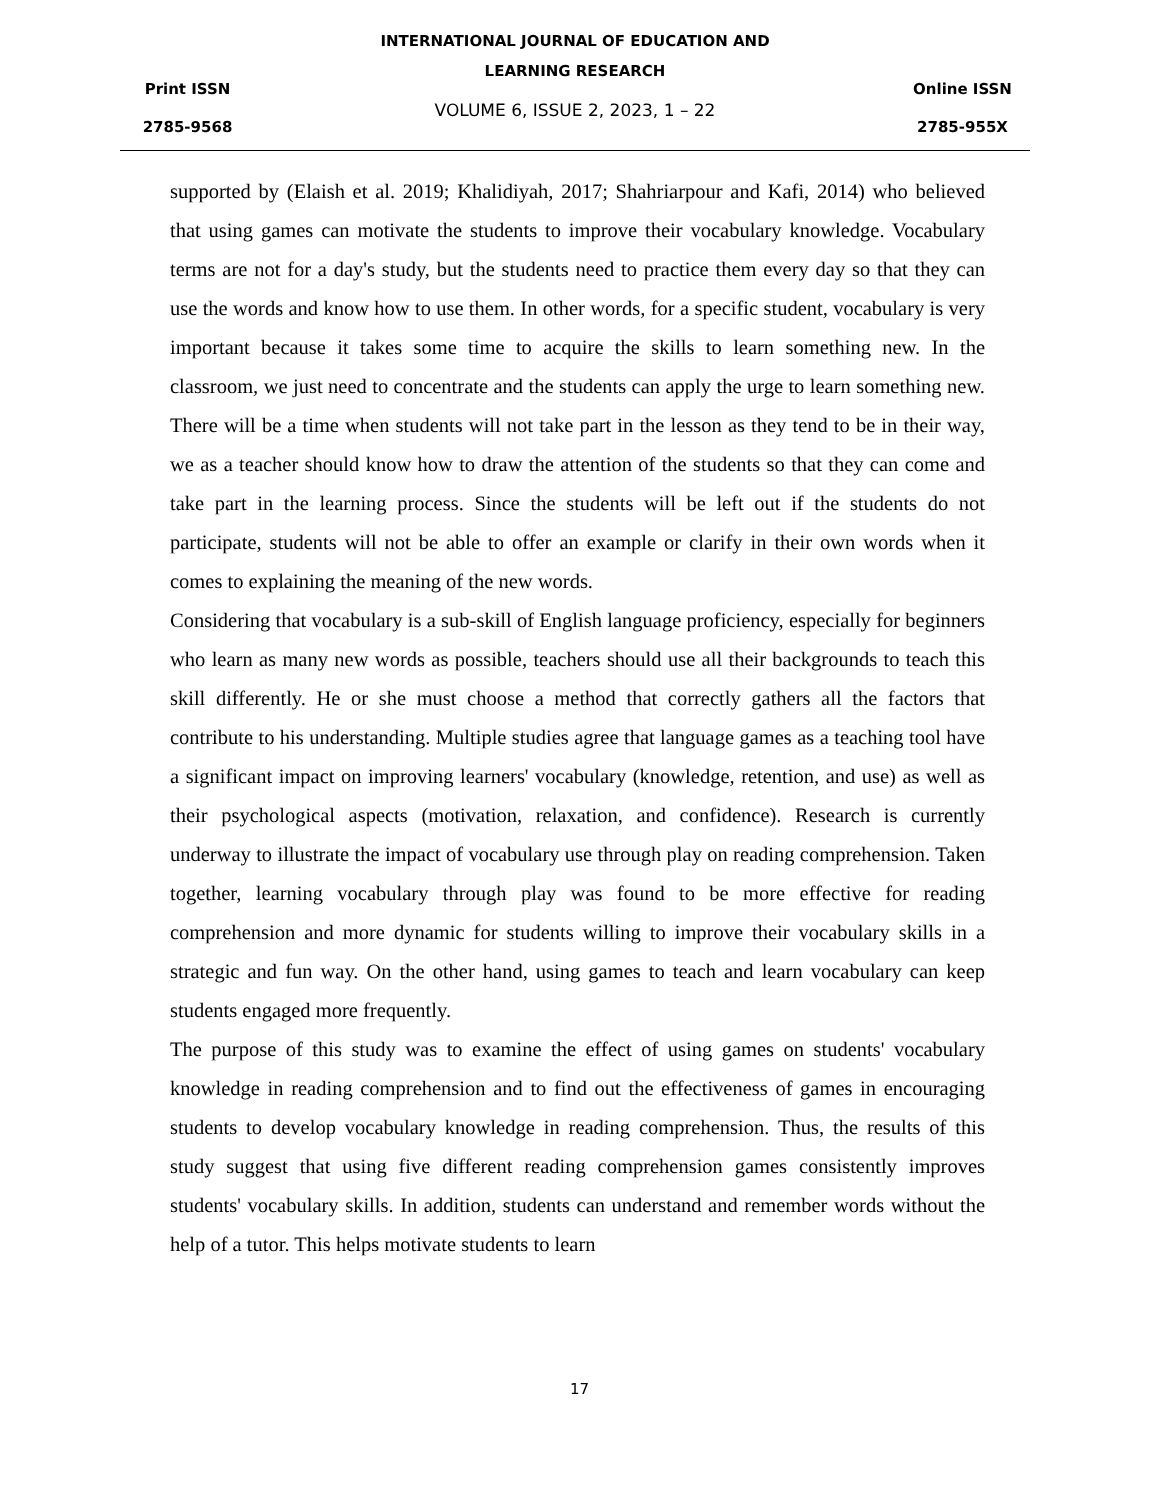Print ISSN
2785-9568
INTERNATIONAL JOURNAL OF EDUCATION AND
LEARNING RESEARCH
VOLUME 6, ISSUE 2, 2023, 1 – 22
Online ISSN
2785-955X
supported by (Elaish et al. 2019; Khalidiyah, 2017; Shahriarpour and Kafi, 2014) who believed that using games can motivate the students to improve their vocabulary knowledge. Vocabulary terms are not for a day's study, but the students need to practice them every day so that they can use the words and know how to use them. In other words, for a specific student, vocabulary is very important because it takes some time to acquire the skills to learn something new. In the classroom, we just need to concentrate and the students can apply the urge to learn something new. There will be a time when students will not take part in the lesson as they tend to be in their way, we as a teacher should know how to draw the attention of the students so that they can come and take part in the learning process. Since the students will be left out if the students do not participate, students will not be able to offer an example or clarify in their own words when it comes to explaining the meaning of the new words.
Considering that vocabulary is a sub-skill of English language proficiency, especially for beginners who learn as many new words as possible, teachers should use all their backgrounds to teach this skill differently. He or she must choose a method that correctly gathers all the factors that contribute to his understanding. Multiple studies agree that language games as a teaching tool have a significant impact on improving learners' vocabulary (knowledge, retention, and use) as well as their psychological aspects (motivation, relaxation, and confidence). Research is currently underway to illustrate the impact of vocabulary use through play on reading comprehension. Taken together, learning vocabulary through play was found to be more effective for reading comprehension and more dynamic for students willing to improve their vocabulary skills in a strategic and fun way. On the other hand, using games to teach and learn vocabulary can keep students engaged more frequently.
The purpose of this study was to examine the effect of using games on students' vocabulary knowledge in reading comprehension and to find out the effectiveness of games in encouraging students to develop vocabulary knowledge in reading comprehension. Thus, the results of this study suggest that using five different reading comprehension games consistently improves students' vocabulary skills. In addition, students can understand and remember words without the help of a tutor. This helps motivate students to learn
17